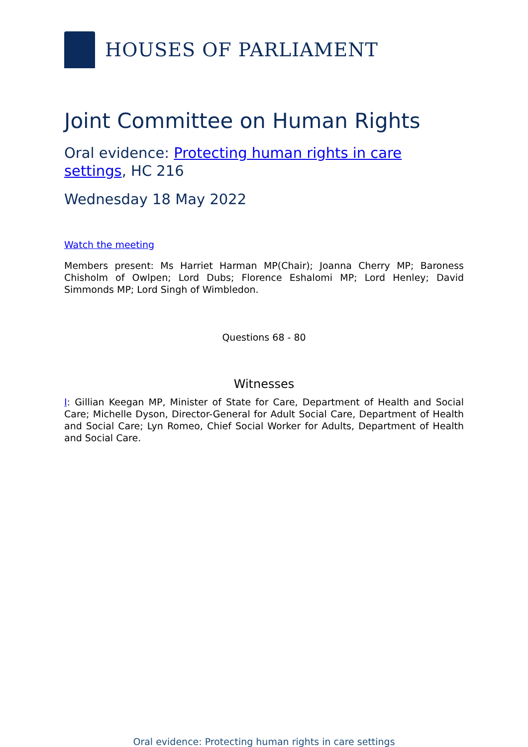HOUSES OF PARLIAMENT
Joint Committee on Human Rights
Oral evidence: Protecting human rights in care settings, HC 216
Wednesday 18 May 2022
Watch the meeting
Members present: Ms Harriet Harman MP(Chair); Joanna Cherry MP; Baroness Chisholm of Owlpen; Lord Dubs; Florence Eshalomi MP; Lord Henley; David Simmonds MP; Lord Singh of Wimbledon.
Questions 68 - 80
Witnesses
I: Gillian Keegan MP, Minister of State for Care, Department of Health and Social Care; Michelle Dyson, Director-General for Adult Social Care, Department of Health and Social Care; Lyn Romeo, Chief Social Worker for Adults, Department of Health and Social Care.
Oral evidence: Protecting human rights in care settings